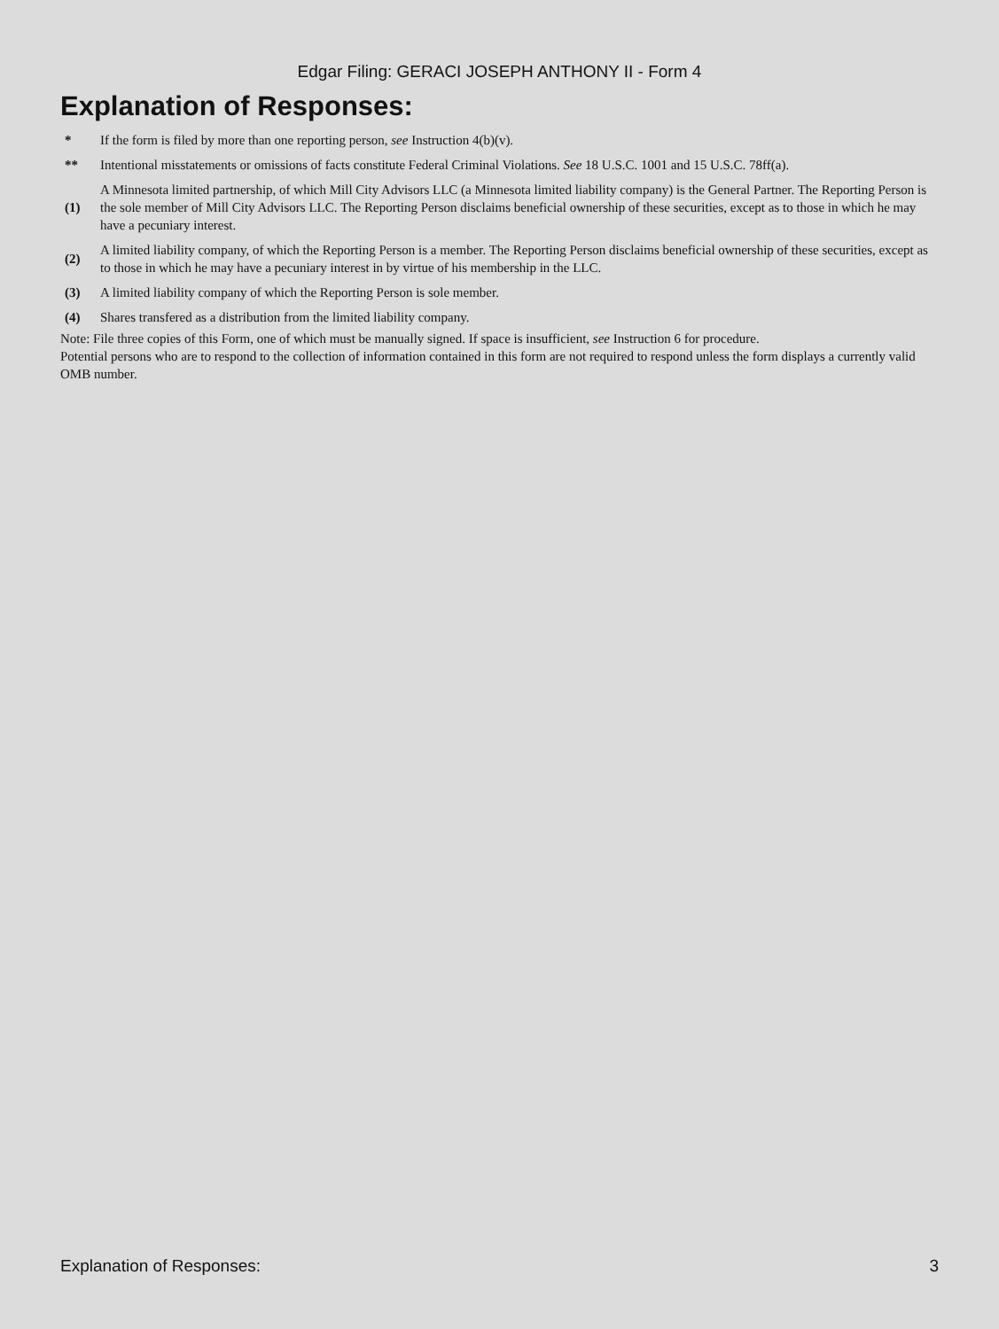Edgar Filing: GERACI JOSEPH ANTHONY II - Form 4
Explanation of Responses:
| * | If the form is filed by more than one reporting person, see Instruction 4(b)(v). |
| ** | Intentional misstatements or omissions of facts constitute Federal Criminal Violations. See 18 U.S.C. 1001 and 15 U.S.C. 78ff(a). |
| (1) | A Minnesota limited partnership, of which Mill City Advisors LLC (a Minnesota limited liability company) is the General Partner. The Reporting Person is the sole member of Mill City Advisors LLC. The Reporting Person disclaims beneficial ownership of these securities, except as to those in which he may have a pecuniary interest. |
| (2) | A limited liability company, of which the Reporting Person is a member. The Reporting Person disclaims beneficial ownership of these securities, except as to those in which he may have a pecuniary interest in by virtue of his membership in the LLC. |
| (3) | A limited liability company of which the Reporting Person is sole member. |
| (4) | Shares transfered as a distribution from the limited liability company. |
Note: File three copies of this Form, one of which must be manually signed. If space is insufficient, see Instruction 6 for procedure.
Potential persons who are to respond to the collection of information contained in this form are not required to respond unless the form displays a currently valid OMB number.
Explanation of Responses: 3